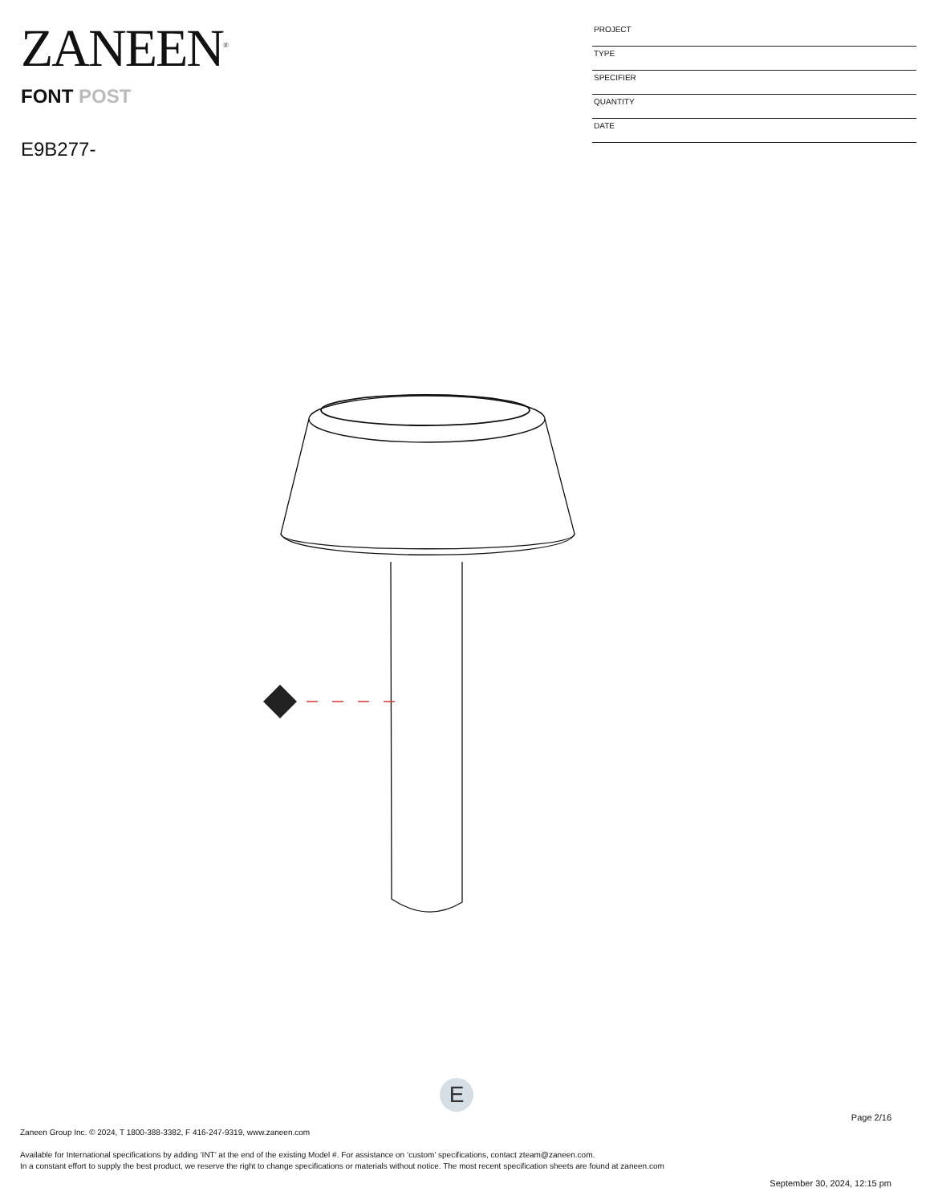ZANEEN<sup>®</sup>
FONT POST
E9B277-
PROJECT
TYPE
SPECIFIER
QUANTITY
DATE
E
Page 2/16
Zaneen Group Inc. © 2024, T 1800-388-3382, F 416-247-9319, www.zaneen.com
Available for International specifications by adding ‘INT’ at the end of the existing Model #. For assistance on ‘custom’ specifications, contact zteam@zaneen.com.
In a constant effort to supply the best product, we reserve the right to change specifications or materials without notice. The most recent specification sheets are found at zaneen.com
September 30, 2024, 12:15 pm